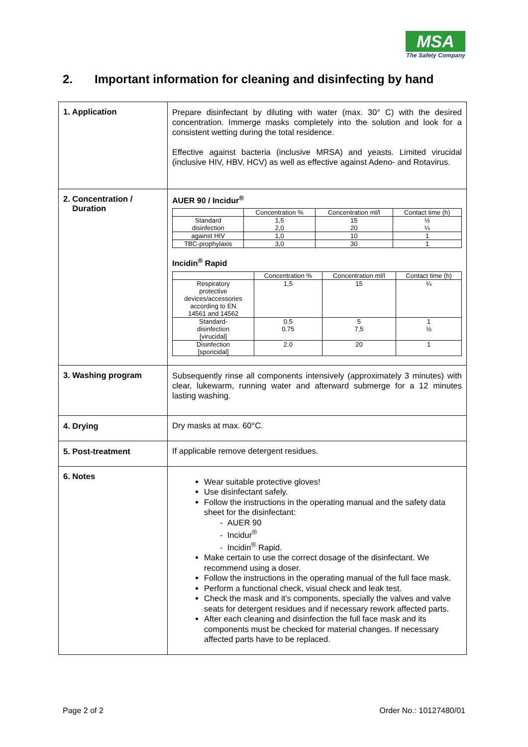MSA
The Safety Company
2. Important information for cleaning and disinfecting by hand
| 1. Application | Prepare disinfectant by diluting with water (max. 30° C) with the desired concentration. Immerge masks completely into the solution and look for a consistent wetting during the total residence. Effective against bacteria (inclusive MRSA) and yeasts. Limited virucidal (inclusive HIV, HBV, HCV) as well as effective against Adeno- and Rotavirus. |
| 2. Concentration / Duration | AUER 90 / Incidur<sup>®</sup> / / Concentration % / Concentration ml/l / Contact time (h) / / --- / --- / --- / --- / / Standard disinfection / 1,5 2,0 / 15 20 / ½ ¼ / / against HIV / 1,0 / 10 / 1 / / TBC-prophylaxis / 3,0 / 30 / 1 / Incidin<sup>®</sup> Rapid / / Concentration % / Concentration ml/l / Contact time (h) / / --- / --- / --- / --- / / Respiratory protective devices/accessories according to EN 14561 and 14562 / 1,5 / 15 / ¼ / / Standard- disinfection [virucidal] / 0.5 0.75 / 5 7,5 / 1 ½ / / Disinfection [sporicidal] / 2.0 / 20 / 1 / |
| 3. Washing program | Subsequently rinse all components intensively (approximately 3 minutes) with clear, lukewarm, running water and afterward submerge for a 12 minutes lasting washing. |
| 4. Drying | Dry masks at max. 60°C. |
| 5. Post-treatment | If applicable remove detergent residues. |
| 6. Notes | Wear suitable protective gloves! Use disinfectant safely. Follow the instructions in the operating manual and the safety data sheet for the disinfectant: - AUER 90 - Incidur<sup>®</sup> - Incidin<sup>®</sup> Rapid. Make certain to use the correct dosage of the disinfectant. We recommend using a doser. Follow the instructions in the operating manual of the full face mask. Perform a functional check, visual check and leak test. Check the mask and it’s components, specially the valves and valve seats for detergent residues and if necessary rework affected parts. After each cleaning and disinfection the full face mask and its components must be checked for material changes. If necessary affected parts have to be replaced. |
Page 2 of 2 Order No.: 10127480/01